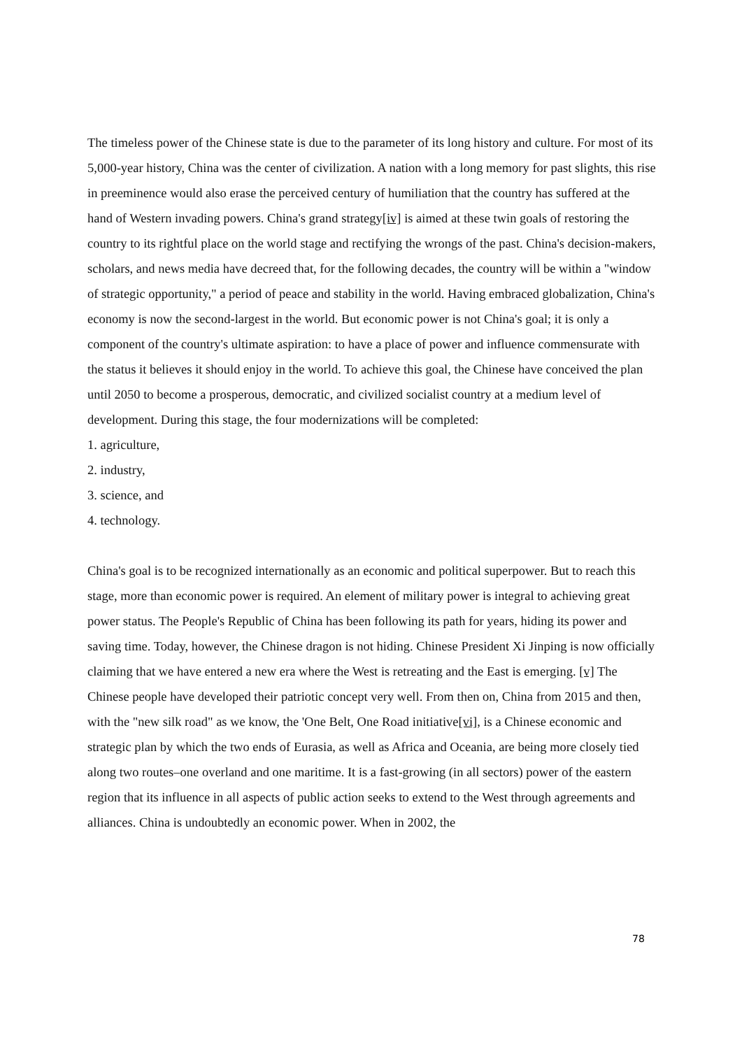The timeless power of the Chinese state is due to the parameter of its long history and culture. For most of its 5,000-year history, China was the center of civilization. A nation with a long memory for past slights, this rise in preeminence would also erase the perceived century of humiliation that the country has suffered at the hand of Western invading powers. China's grand strategy[iv] is aimed at these twin goals of restoring the country to its rightful place on the world stage and rectifying the wrongs of the past. China's decision-makers, scholars, and news media have decreed that, for the following decades, the country will be within a "window of strategic opportunity," a period of peace and stability in the world. Having embraced globalization, China's economy is now the second-largest in the world. But economic power is not China's goal; it is only a component of the country's ultimate aspiration: to have a place of power and influence commensurate with the status it believes it should enjoy in the world. To achieve this goal, the Chinese have conceived the plan until 2050 to become a prosperous, democratic, and civilized socialist country at a medium level of development. During this stage, the four modernizations will be completed:
1. agriculture,
2. industry,
3. science, and
4. technology.
China's goal is to be recognized internationally as an economic and political superpower. But to reach this stage, more than economic power is required. An element of military power is integral to achieving great power status. The People's Republic of China has been following its path for years, hiding its power and saving time. Today, however, the Chinese dragon is not hiding. Chinese President Xi Jinping is now officially claiming that we have entered a new era where the West is retreating and the East is emerging. [v] The Chinese people have developed their patriotic concept very well. From then on, China from 2015 and then, with the "new silk road" as we know, the 'One Belt, One Road initiative[vi], is a Chinese economic and strategic plan by which the two ends of Eurasia, as well as Africa and Oceania, are being more closely tied along two routes–one overland and one maritime. It is a fast-growing (in all sectors) power of the eastern region that its influence in all aspects of public action seeks to extend to the West through agreements and alliances. China is undoubtedly an economic power. When in 2002, the
78